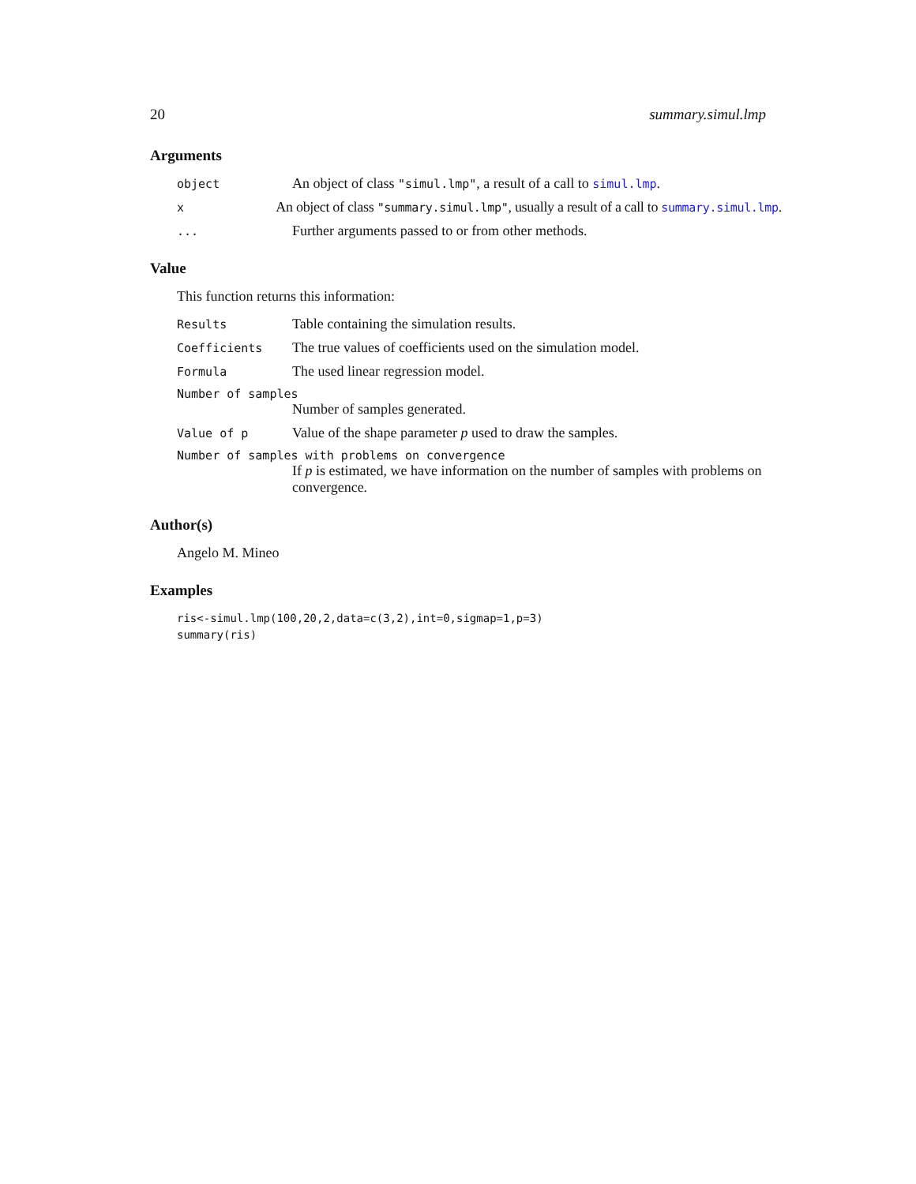20 summary.simul.lmp
Arguments
object
An object of class "simul.lmp", a result of a call to simul.lmp.
x
An object of class "summary.simul.lmp", usually a result of a call to summary.simul.lmp.
...
Further arguments passed to or from other methods.
Value
This function returns this information:
Results
Table containing the simulation results.
Coefficients
The true values of coefficients used on the simulation model.
Formula
The used linear regression model.
Number of samples
Number of samples generated.
Value of p
Value of the shape parameter p used to draw the samples.
Number of samples with problems on convergence
If p is estimated, we have information on the number of samples with problems on convergence.
Author(s)
Angelo M. Mineo
Examples
ris<-simul.lmp(100,20,2,data=c(3,2),int=0,sigmap=1,p=3)
summary(ris)